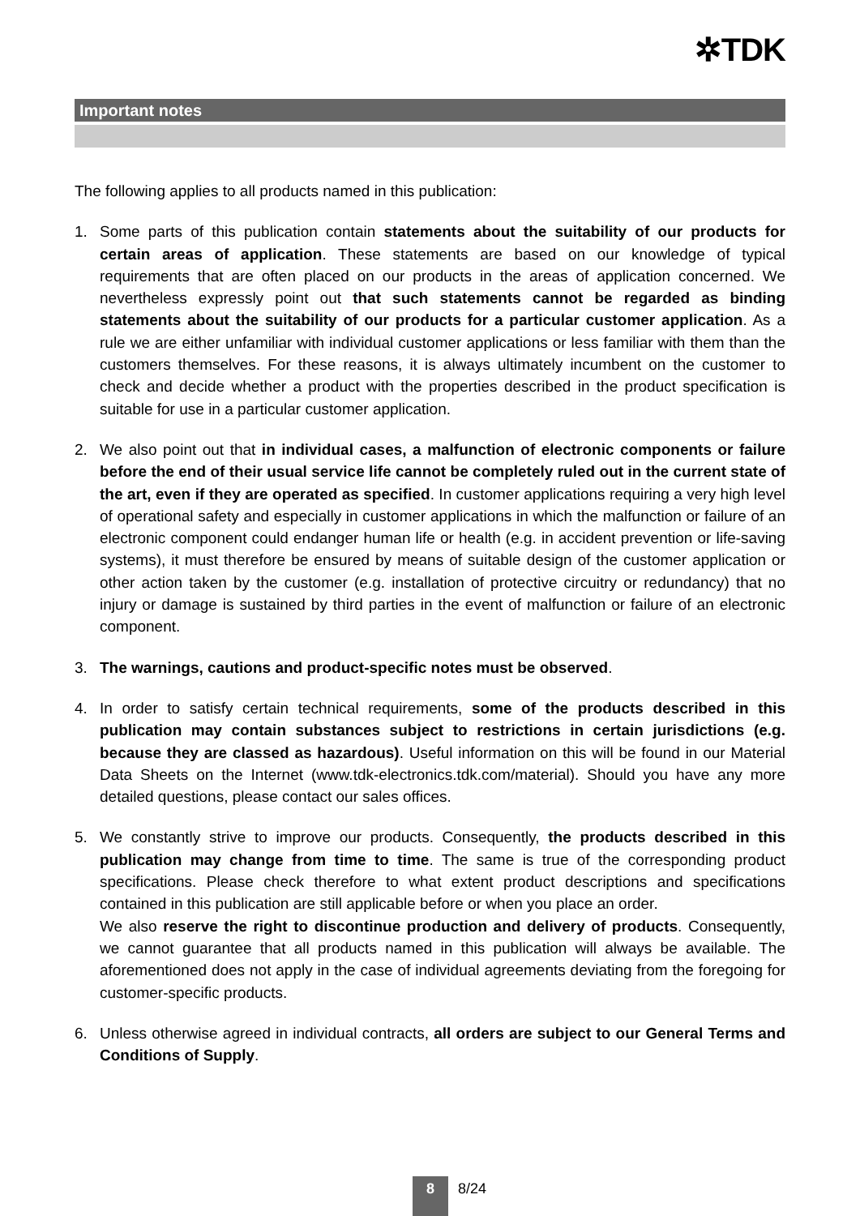✲TDK
Important notes
The following applies to all products named in this publication:
1. Some parts of this publication contain statements about the suitability of our products for certain areas of application. These statements are based on our knowledge of typical requirements that are often placed on our products in the areas of application concerned. We nevertheless expressly point out that such statements cannot be regarded as binding statements about the suitability of our products for a particular customer application. As a rule we are either unfamiliar with individual customer applications or less familiar with them than the customers themselves. For these reasons, it is always ultimately incumbent on the customer to check and decide whether a product with the properties described in the product specification is suitable for use in a particular customer application.
2. We also point out that in individual cases, a malfunction of electronic components or failure before the end of their usual service life cannot be completely ruled out in the current state of the art, even if they are operated as specified. In customer applications requiring a very high level of operational safety and especially in customer applications in which the malfunction or failure of an electronic component could endanger human life or health (e.g. in accident prevention or life-saving systems), it must therefore be ensured by means of suitable design of the customer application or other action taken by the customer (e.g. installation of protective circuitry or redundancy) that no injury or damage is sustained by third parties in the event of malfunction or failure of an electronic component.
3. The warnings, cautions and product-specific notes must be observed.
4. In order to satisfy certain technical requirements, some of the products described in this publication may contain substances subject to restrictions in certain jurisdictions (e.g. because they are classed as hazardous). Useful information on this will be found in our Material Data Sheets on the Internet (www.tdk-electronics.tdk.com/material). Should you have any more detailed questions, please contact our sales offices.
5. We constantly strive to improve our products. Consequently, the products described in this publication may change from time to time. The same is true of the corresponding product specifications. Please check therefore to what extent product descriptions and specifications contained in this publication are still applicable before or when you place an order.
We also reserve the right to discontinue production and delivery of products. Consequently, we cannot guarantee that all products named in this publication will always be available. The aforementioned does not apply in the case of individual agreements deviating from the foregoing for customer-specific products.
6. Unless otherwise agreed in individual contracts, all orders are subject to our General Terms and Conditions of Supply.
8
8/24